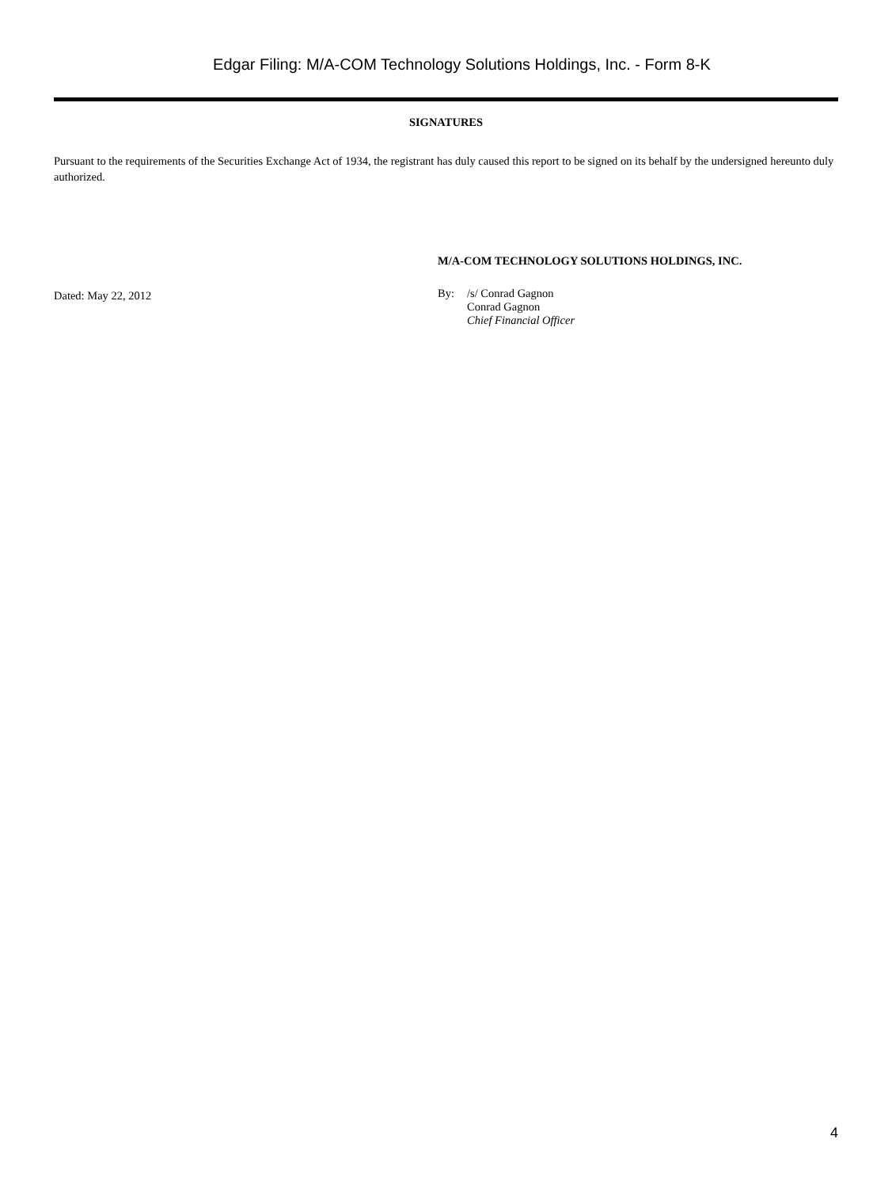Edgar Filing: M/A-COM Technology Solutions Holdings, Inc. - Form 8-K
SIGNATURES
Pursuant to the requirements of the Securities Exchange Act of 1934, the registrant has duly caused this report to be signed on its behalf by the undersigned hereunto duly authorized.
Dated: May 22, 2012
M/A-COM TECHNOLOGY SOLUTIONS HOLDINGS, INC.
By: /s/ Conrad Gagnon
Conrad Gagnon
Chief Financial Officer
4